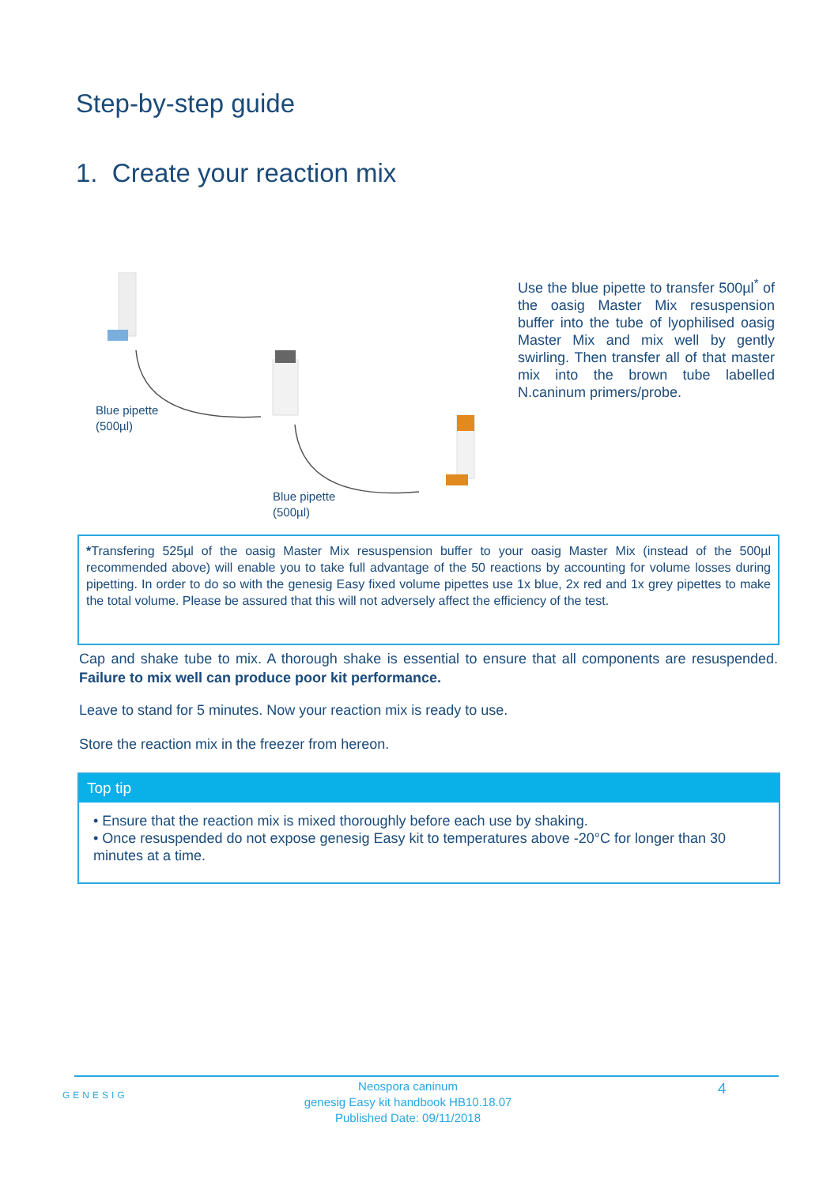Step-by-step guide
1. Create your reaction mix
Blue pipette
(500µl)
Blue pipette
(500µl)
Use the blue pipette to transfer 500µl<sup>*</sup> of the oasig Master Mix resuspension buffer into the tube of lyophilised oasig Master Mix and mix well by gently swirling. Then transfer all of that master mix into the brown tube labelled N.caninum primers/probe.
*Transfering 525µl of the oasig Master Mix resuspension buffer to your oasig Master Mix (instead of the 500µl recommended above) will enable you to take full advantage of the 50 reactions by accounting for volume losses during pipetting. In order to do so with the genesig Easy fixed volume pipettes use 1x blue, 2x red and 1x grey pipettes to make the total volume. Please be assured that this will not adversely affect the efficiency of the test.
Cap and shake tube to mix. A thorough shake is essential to ensure that all components are resuspended. Failure to mix well can produce poor kit performance.
Leave to stand for 5 minutes. Now your reaction mix is ready to use.
Store the reaction mix in the freezer from hereon.
Top tip
• Ensure that the reaction mix is mixed thoroughly before each use by shaking.
• Once resuspended do not expose genesig Easy kit to temperatures above -20°C for longer than 30 minutes at a time.
GENESIG
Neospora caninum
genesig Easy kit handbook HB10.18.07
Published Date: 09/11/2018
4